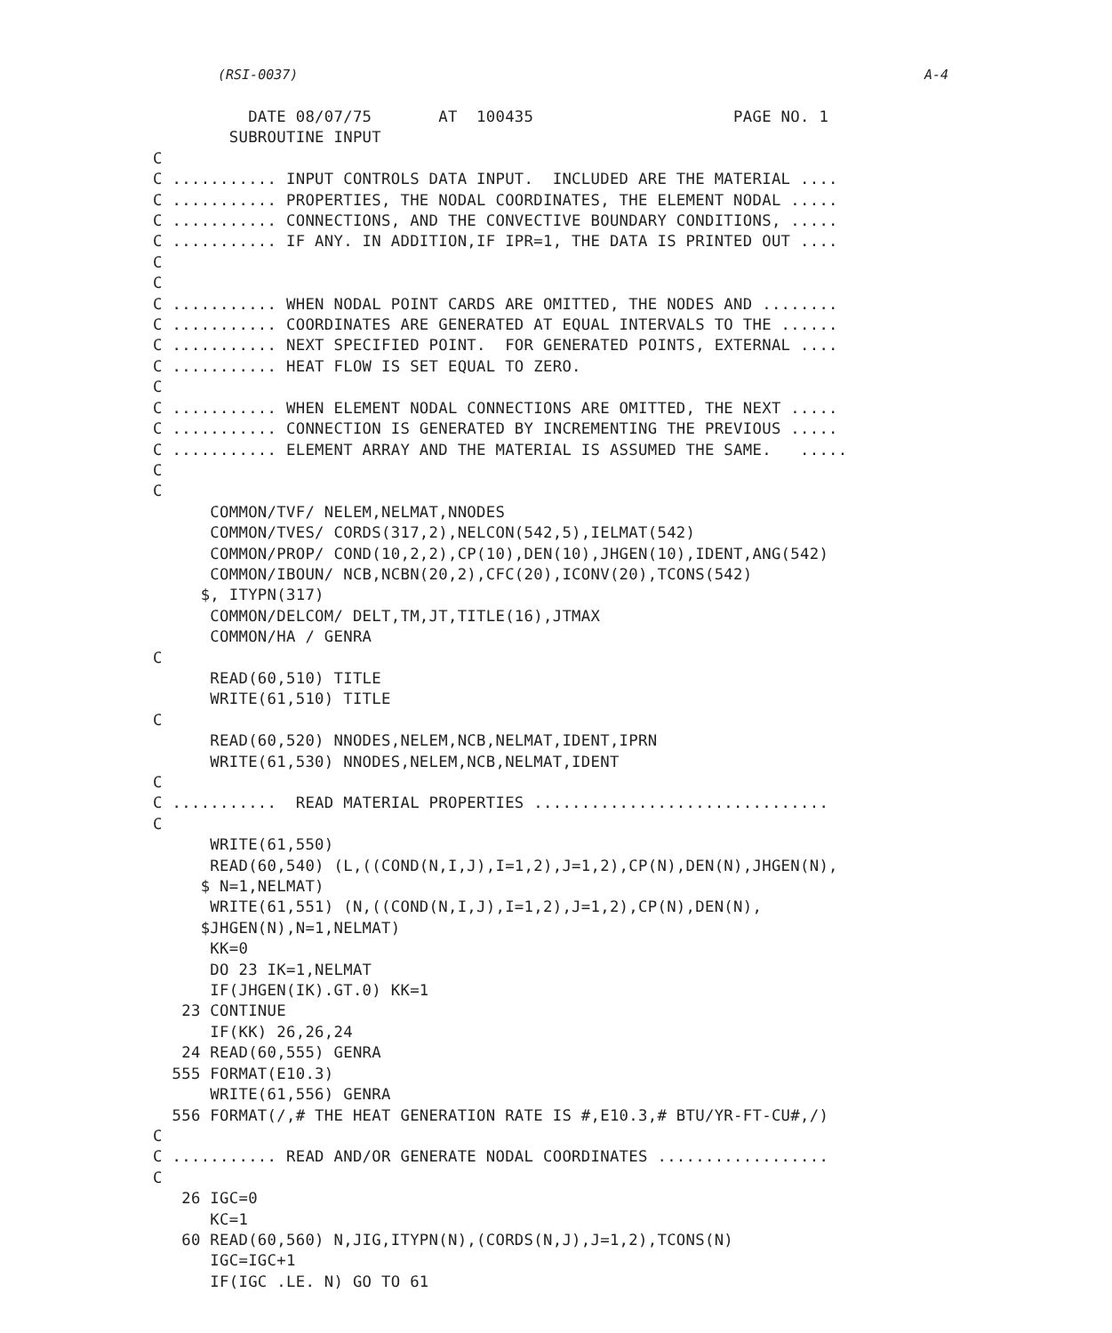(RSI-0037) A-4
             DATE 08/07/75       AT  100435                     PAGE NO. 1
           SUBROUTINE INPUT
   C
   C ........... INPUT CONTROLS DATA INPUT.  INCLUDED ARE THE MATERIAL ....
   C ........... PROPERTIES, THE NODAL COORDINATES, THE ELEMENT NODAL .....
   C ........... CONNECTIONS, AND THE CONVECTIVE BOUNDARY CONDITIONS, .....
   C ........... IF ANY. IN ADDITION,IF IPR=1, THE DATA IS PRINTED OUT ....
   C
   C
   C ........... WHEN NODAL POINT CARDS ARE OMITTED, THE NODES AND ........
   C ........... COORDINATES ARE GENERATED AT EQUAL INTERVALS TO THE ......
   C ........... NEXT SPECIFIED POINT.  FOR GENERATED POINTS, EXTERNAL ....
   C ........... HEAT FLOW IS SET EQUAL TO ZERO.
   C
   C ........... WHEN ELEMENT NODAL CONNECTIONS ARE OMITTED, THE NEXT .....
   C ........... CONNECTION IS GENERATED BY INCREMENTING THE PREVIOUS .....
   C ........... ELEMENT ARRAY AND THE MATERIAL IS ASSUMED THE SAME.   .....
   C
   C
         COMMON/TVF/ NELEM,NELMAT,NNODES
         COMMON/TVES/ CORDS(317,2),NELCON(542,5),IELMAT(542)
         COMMON/PROP/ COND(10,2,2),CP(10),DEN(10),JHGEN(10),IDENT,ANG(542)
         COMMON/IBOUN/ NCB,NCBN(20,2),CFC(20),ICONV(20),TCONS(542)
        $, ITYPN(317)
         COMMON/DELCOM/ DELT,TM,JT,TITLE(16),JTMAX
         COMMON/HA / GENRA
   C
         READ(60,510) TITLE
         WRITE(61,510) TITLE
   C
         READ(60,520) NNODES,NELEM,NCB,NELMAT,IDENT,IPRN
         WRITE(61,530) NNODES,NELEM,NCB,NELMAT,IDENT
   C
   C ...........  READ MATERIAL PROPERTIES ...............................
   C
         WRITE(61,550)
         READ(60,540) (L,((COND(N,I,J),I=1,2),J=1,2),CP(N),DEN(N),JHGEN(N),
        $ N=1,NELMAT)
         WRITE(61,551) (N,((COND(N,I,J),I=1,2),J=1,2),CP(N),DEN(N),
        $JHGEN(N),N=1,NELMAT)
         KK=0
         DO 23 IK=1,NELMAT
         IF(JHGEN(IK).GT.0) KK=1
      23 CONTINUE
         IF(KK) 26,26,24
      24 READ(60,555) GENRA
     555 FORMAT(E10.3)
         WRITE(61,556) GENRA
     556 FORMAT(/,# THE HEAT GENERATION RATE IS #,E10.3,# BTU/YR-FT-CU#,/)
   C
   C ........... READ AND/OR GENERATE NODAL COORDINATES ..................
   C
      26 IGC=0
         KC=1
      60 READ(60,560) N,JIG,ITYPN(N),(CORDS(N,J),J=1,2),TCONS(N)
         IGC=IGC+1
         IF(IGC .LE. N) GO TO 61